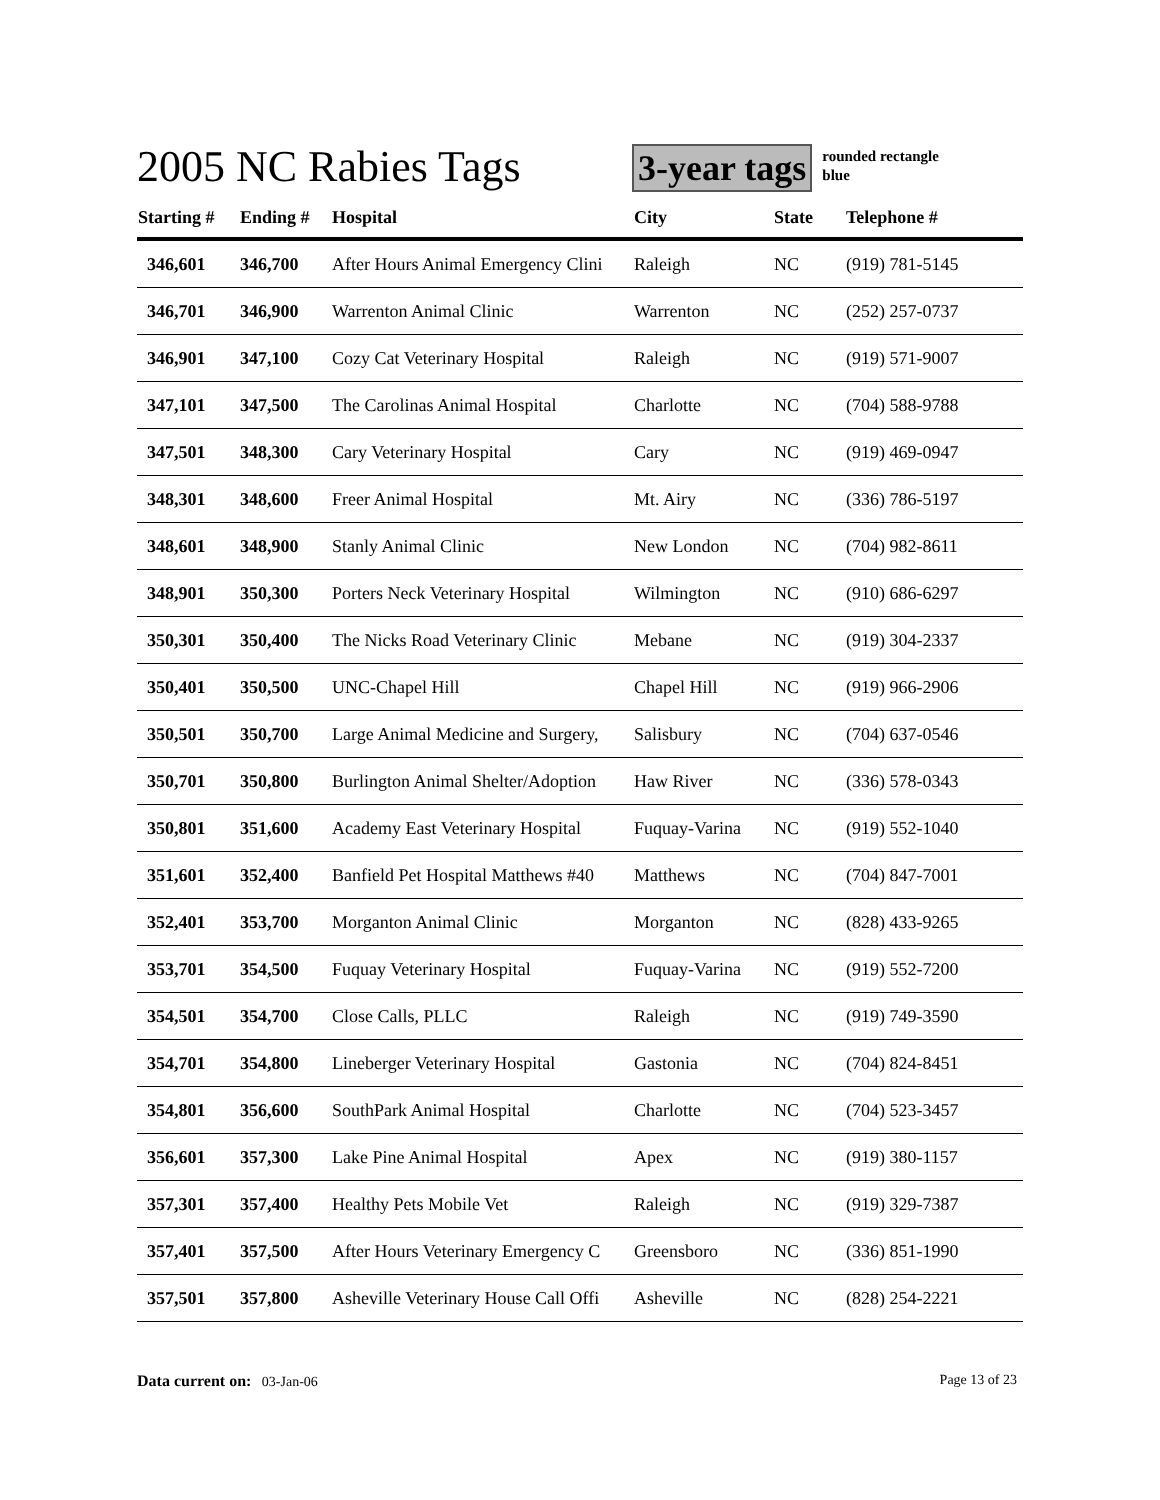2005 NC Rabies Tags
3-year tags
rounded rectangle
blue
| Starting # | Ending # | Hospital | City | State | Telephone # |
| --- | --- | --- | --- | --- | --- |
| 346,601 | 346,700 | After Hours Animal Emergency Clini | Raleigh | NC | (919) 781-5145 |
| 346,701 | 346,900 | Warrenton Animal Clinic | Warrenton | NC | (252) 257-0737 |
| 346,901 | 347,100 | Cozy Cat Veterinary Hospital | Raleigh | NC | (919) 571-9007 |
| 347,101 | 347,500 | The Carolinas Animal Hospital | Charlotte | NC | (704) 588-9788 |
| 347,501 | 348,300 | Cary Veterinary Hospital | Cary | NC | (919) 469-0947 |
| 348,301 | 348,600 | Freer Animal Hospital | Mt. Airy | NC | (336) 786-5197 |
| 348,601 | 348,900 | Stanly Animal Clinic | New London | NC | (704) 982-8611 |
| 348,901 | 350,300 | Porters Neck Veterinary Hospital | Wilmington | NC | (910) 686-6297 |
| 350,301 | 350,400 | The Nicks Road Veterinary Clinic | Mebane | NC | (919) 304-2337 |
| 350,401 | 350,500 | UNC-Chapel Hill | Chapel Hill | NC | (919) 966-2906 |
| 350,501 | 350,700 | Large Animal Medicine and Surgery, | Salisbury | NC | (704) 637-0546 |
| 350,701 | 350,800 | Burlington Animal Shelter/Adoption | Haw River | NC | (336) 578-0343 |
| 350,801 | 351,600 | Academy East Veterinary Hospital | Fuquay-Varina | NC | (919) 552-1040 |
| 351,601 | 352,400 | Banfield Pet Hospital Matthews #40 | Matthews | NC | (704) 847-7001 |
| 352,401 | 353,700 | Morganton Animal Clinic | Morganton | NC | (828) 433-9265 |
| 353,701 | 354,500 | Fuquay Veterinary Hospital | Fuquay-Varina | NC | (919) 552-7200 |
| 354,501 | 354,700 | Close Calls, PLLC | Raleigh | NC | (919) 749-3590 |
| 354,701 | 354,800 | Lineberger Veterinary Hospital | Gastonia | NC | (704) 824-8451 |
| 354,801 | 356,600 | SouthPark Animal Hospital | Charlotte | NC | (704) 523-3457 |
| 356,601 | 357,300 | Lake Pine Animal Hospital | Apex | NC | (919) 380-1157 |
| 357,301 | 357,400 | Healthy Pets Mobile Vet | Raleigh | NC | (919) 329-7387 |
| 357,401 | 357,500 | After Hours Veterinary Emergency C | Greensboro | NC | (336) 851-1990 |
| 357,501 | 357,800 | Asheville Veterinary House Call Offi | Asheville | NC | (828) 254-2221 |
Data current on: 03-Jan-06 Page 13 of 23